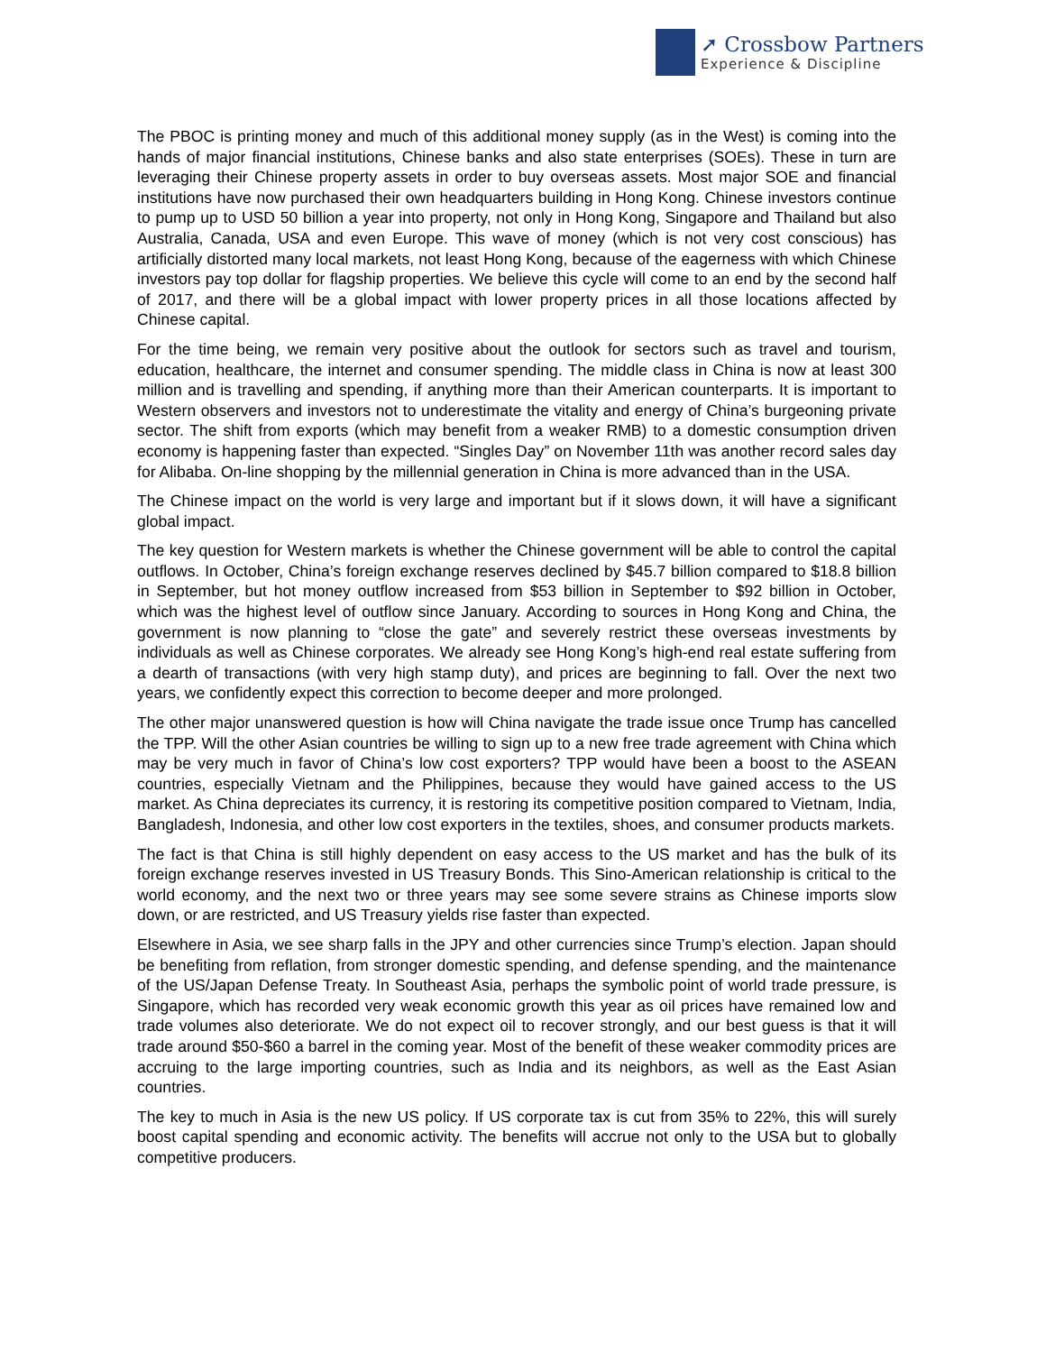➚ Crossbow Partners
Experience & Discipline
The PBOC is printing money and much of this additional money supply (as in the West) is coming into the hands of major financial institutions, Chinese banks and also state enterprises (SOEs). These in turn are leveraging their Chinese property assets in order to buy overseas assets. Most major SOE and financial institutions have now purchased their own headquarters building in Hong Kong. Chinese investors continue to pump up to USD 50 billion a year into property, not only in Hong Kong, Singapore and Thailand but also Australia, Canada, USA and even Europe. This wave of money (which is not very cost conscious) has artificially distorted many local markets, not least Hong Kong, because of the eagerness with which Chinese investors pay top dollar for flagship properties. We believe this cycle will come to an end by the second half of 2017, and there will be a global impact with lower property prices in all those locations affected by Chinese capital.
For the time being, we remain very positive about the outlook for sectors such as travel and tourism, education, healthcare, the internet and consumer spending. The middle class in China is now at least 300 million and is travelling and spending, if anything more than their American counterparts. It is important to Western observers and investors not to underestimate the vitality and energy of China’s burgeoning private sector. The shift from exports (which may benefit from a weaker RMB) to a domestic consumption driven economy is happening faster than expected. “Singles Day” on November 11th was another record sales day for Alibaba. On-line shopping by the millennial generation in China is more advanced than in the USA.
The Chinese impact on the world is very large and important but if it slows down, it will have a significant global impact.
The key question for Western markets is whether the Chinese government will be able to control the capital outflows. In October, China’s foreign exchange reserves declined by $45.7 billion compared to $18.8 billion in September, but hot money outflow increased from $53 billion in September to $92 billion in October, which was the highest level of outflow since January. According to sources in Hong Kong and China, the government is now planning to “close the gate” and severely restrict these overseas investments by individuals as well as Chinese corporates. We already see Hong Kong’s high-end real estate suffering from a dearth of transactions (with very high stamp duty), and prices are beginning to fall. Over the next two years, we confidently expect this correction to become deeper and more prolonged.
The other major unanswered question is how will China navigate the trade issue once Trump has cancelled the TPP. Will the other Asian countries be willing to sign up to a new free trade agreement with China which may be very much in favor of China’s low cost exporters? TPP would have been a boost to the ASEAN countries, especially Vietnam and the Philippines, because they would have gained access to the US market. As China depreciates its currency, it is restoring its competitive position compared to Vietnam, India, Bangladesh, Indonesia, and other low cost exporters in the textiles, shoes, and consumer products markets.
The fact is that China is still highly dependent on easy access to the US market and has the bulk of its foreign exchange reserves invested in US Treasury Bonds. This Sino-American relationship is critical to the world economy, and the next two or three years may see some severe strains as Chinese imports slow down, or are restricted, and US Treasury yields rise faster than expected.
Elsewhere in Asia, we see sharp falls in the JPY and other currencies since Trump’s election. Japan should be benefiting from reflation, from stronger domestic spending, and defense spending, and the maintenance of the US/Japan Defense Treaty. In Southeast Asia, perhaps the symbolic point of world trade pressure, is Singapore, which has recorded very weak economic growth this year as oil prices have remained low and trade volumes also deteriorate. We do not expect oil to recover strongly, and our best guess is that it will trade around $50-$60 a barrel in the coming year. Most of the benefit of these weaker commodity prices are accruing to the large importing countries, such as India and its neighbors, as well as the East Asian countries.
The key to much in Asia is the new US policy. If US corporate tax is cut from 35% to 22%, this will surely boost capital spending and economic activity. The benefits will accrue not only to the USA but to globally competitive producers.